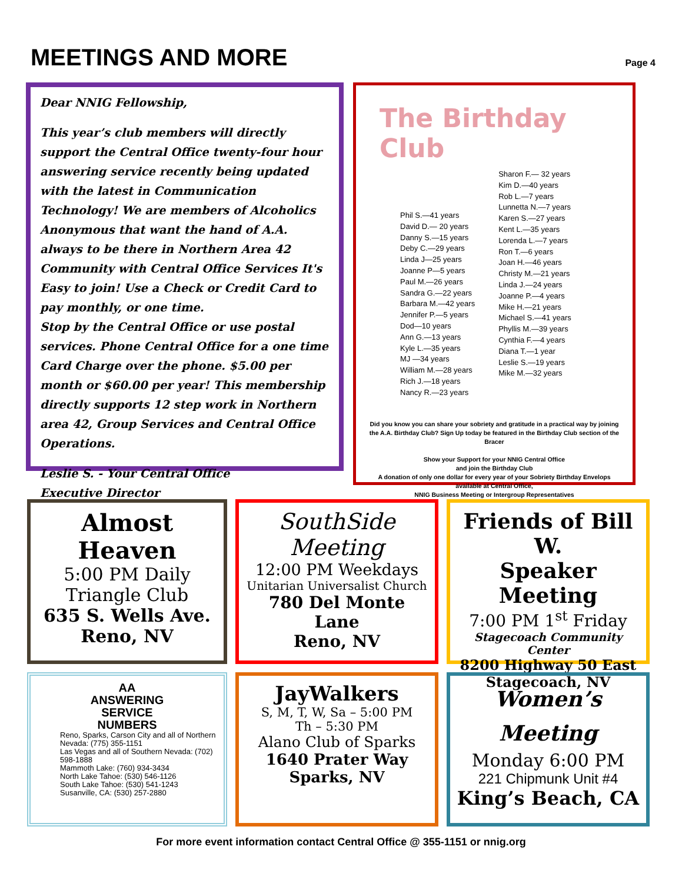MEETINGS AND MORE
Page 4
Dear NNIG Fellowship,
This year’s club members will directly support the Central Office twenty-four hour answering service recently being updated with the latest in Communication Technology! We are members of Alcoholics Anonymous that want the hand of A.A. always to be there in Northern Area 42 Community with Central Office Services It's Easy to join! Use a Check or Credit Card to pay monthly, or one time.
Stop by the Central Office or use postal services. Phone Central Office for a one time Card Charge over the phone. $5.00 per month or $60.00 per year! This membership directly supports 12 step work in Northern area 42, Group Services and Central Office Operations.
Leslie S. - Your Central Office
Executive Director
The Birthday Club
Phil S.—41 years
David D.— 20 years
Danny S.—15 years
Deby C.—29 years
Linda J—25 years
Joanne P—5 years
Paul M.—26 years
Sandra G.—22 years
Barbara M.—42 years
Jennifer P.—5 years
Dod—10 years
Ann G.—13 years
Kyle L.—35 years
MJ —34 years
William M.—28 years
Rich J.—18 years
Nancy R.—23 years
Sharon F.— 32 years
Kim D.—40 years
Rob L.—7 years
Lunnetta N.—7 years
Karen S.—27 years
Kent L.—35 years
Lorenda L.—7 years
Ron T.—6 years
Joan H.—46 years
Christy M.—21 years
Linda J.—24 years
Joanne P.—4 years
Mike H.—21 years
Michael S.—41 years
Phyllis M.—39 years
Cynthia F.—4 years
Diana T.—1 year
Leslie S.—19 years
Mike M.—32 years
Did you know you can share your sobriety and gratitude in a practical way by joining the A.A. Birthday Club? Sign Up today be featured in the Birthday Club section of the Bracer
Show your Support for your NNIG Central Office
and join the Birthday Club
A donation of only one dollar for every year of your Sobriety Birthday Envelops available at Central Office,
NNIG Business Meeting or Intergroup Representatives
Almost Heaven
5:00 PM Daily
Triangle Club
635 S. Wells Ave.
Reno, NV
SouthSide
Meeting
12:00 PM Weekdays
Unitarian Universalist Church
780 Del Monte Lane
Reno, NV
Friends of Bill W.
Speaker Meeting
7:00 PM 1<sup>st</sup> Friday
Stagecoach Community Center
8200 Highway 50 East
Stagecoach, NV
AA
ANSWERING
SERVICE
NUMBERS
Reno, Sparks, Carson City and all of Northern Nevada: (775) 355-1151
Las Vegas and all of Southern Nevada: (702) 598-1888
Mammoth Lake: (760) 934-3434
North Lake Tahoe: (530) 546-1126
South Lake Tahoe: (530) 541-1243
Susanville, CA: (530) 257-2880
JayWalkers
S, M, T, W, Sa – 5:00 PM
Th – 5:30 PM
Alano Club of Sparks
1640 Prater Way
Sparks, NV
Women’s
Meeting
Monday 6:00 PM
221 Chipmunk Unit #4
King’s Beach, CA
For more event information contact Central Office @ 355-1151 or nnig.org